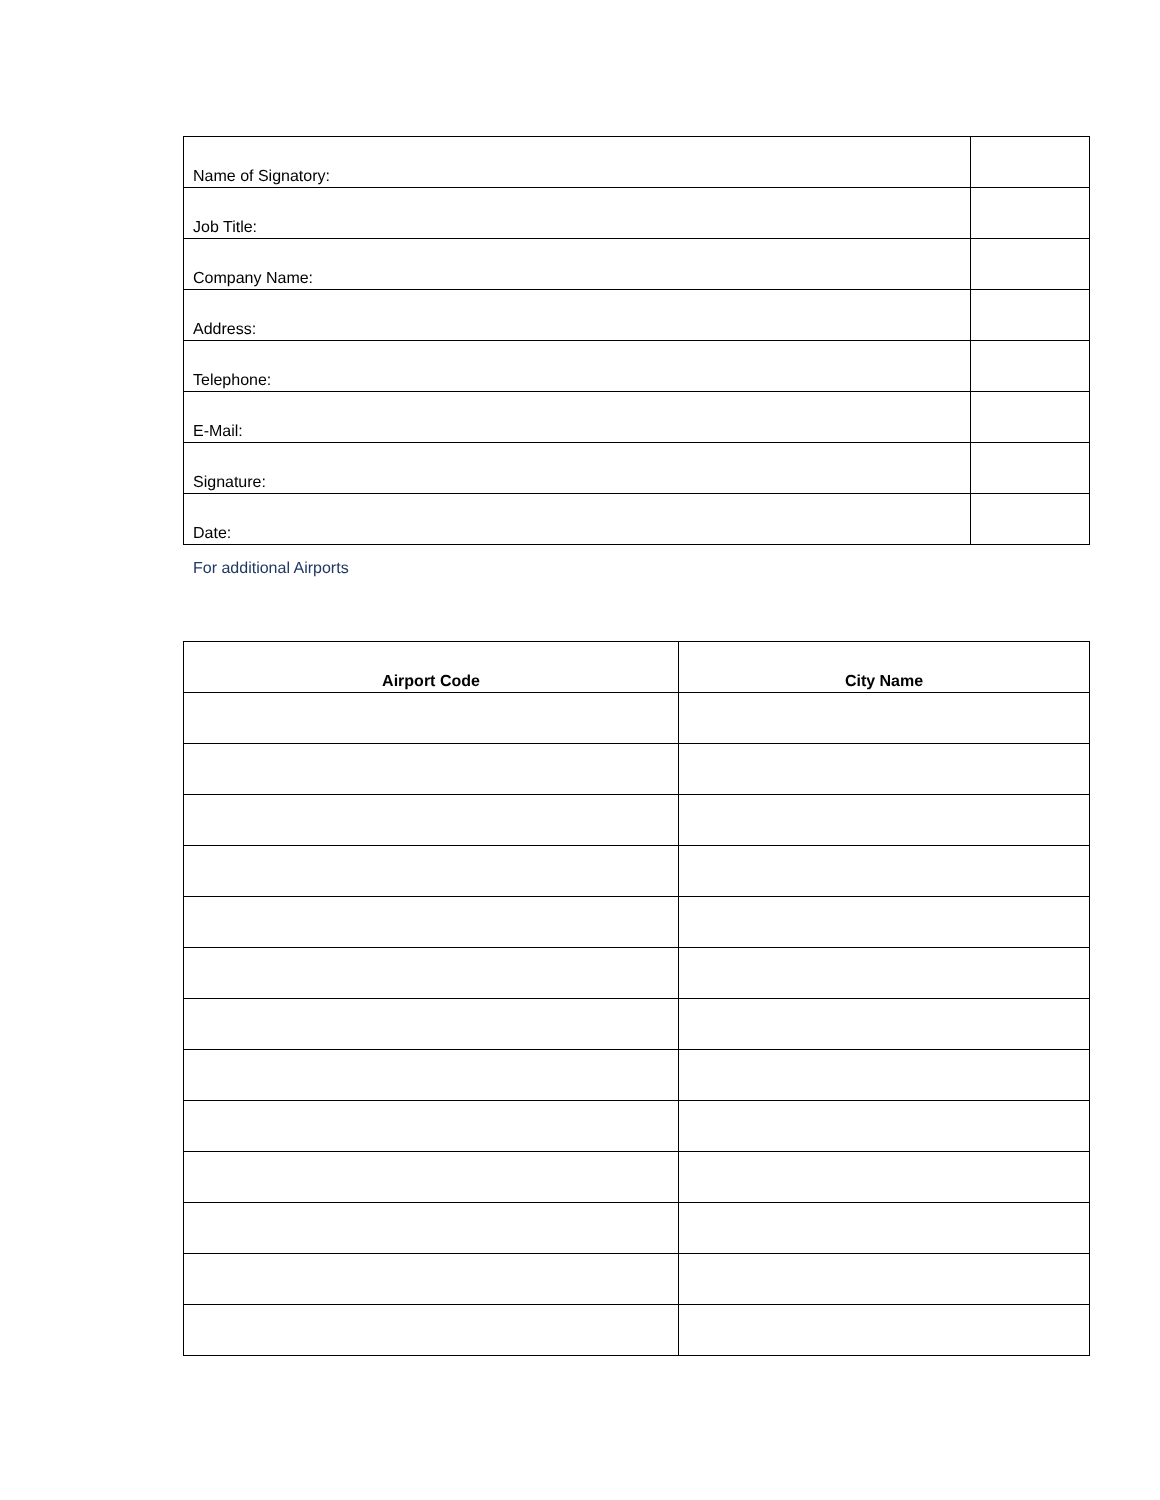| Name of Signatory: | |
| Job Title: | |
| Company Name: | |
| Address: | |
| Telephone: | |
| E-Mail: | |
| Signature: | |
| Date: | |
For additional Airports
| Airport Code | City Name |
| --- | --- |